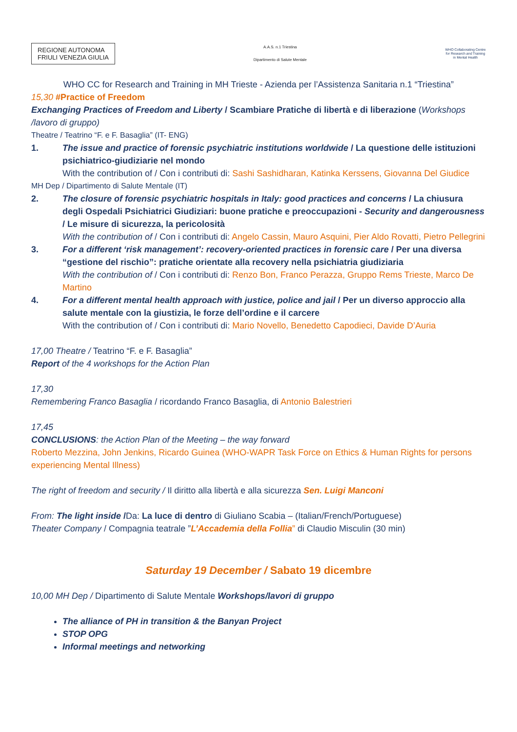REGIONE AUTONOMA
FRIULI VENEZIA GIULIA
A.A.S. n.1 Triestina
Dipartimento di Salute Mentale
WHO Collaborating Centre
for Research and Training
in Mental Health
WHO CC for Research and Training in MH Trieste - Azienda per l’Assistenza Sanitaria n.1 “Triestina”
15,30 #Practice of Freedom
Exchanging Practices of Freedom and Liberty / Scambiare Pratiche di libertà e di liberazione (Workshops /lavoro di gruppo)
Theatre / Teatrino “F. e F. Basaglia” (IT- ENG)
1. The issue and practice of forensic psychiatric institutions worldwide / La questione delle istituzioni psichiatrico-giudiziarie nel mondo
With the contribution of / Con i contributi di: Sashi Sashidharan, Katinka Kerssens, Giovanna Del Giudice
MH Dep / Dipartimento di Salute Mentale (IT)
2. The closure of forensic psychiatric hospitals in Italy: good practices and concerns / La chiusura degli Ospedali Psichiatrici Giudiziari: buone pratiche e preoccupazioni - Security and dangerousness / Le misure di sicurezza, la pericolosità
With the contribution of / Con i contributi di: Angelo Cassin, Mauro Asquini, Pier Aldo Rovatti, Pietro Pellegrini
3. For a different ‘risk management’: recovery-oriented practices in forensic care / Per una diversa “gestione del rischio”: pratiche orientate alla recovery nella psichiatria giudiziaria
With the contribution of / Con i contributi di: Renzo Bon, Franco Perazza, Gruppo Rems Trieste, Marco De Martino
4. For a different mental health approach with justice, police and jail / Per un diverso approccio alla salute mentale con la giustizia, le forze dell’ordine e il carcere
With the contribution of / Con i contributi di: Mario Novello, Benedetto Capodieci, Davide D’Auria
17,00 Theatre / Teatrino “F. e F. Basaglia”
Report of the 4 workshops for the Action Plan
17,30
Remembering Franco Basaglia / ricordando Franco Basaglia, di Antonio Balestrieri
17,45
CONCLUSIONS: the Action Plan of the Meeting – the way forward
Roberto Mezzina, John Jenkins, Ricardo Guinea (WHO-WAPR Task Force on Ethics & Human Rights for persons experiencing Mental Illness)
The right of freedom and security / Il diritto alla libertà e alla sicurezza Sen. Luigi Manconi
From: The light inside /Da: La luce di dentro di Giuliano Scabia – (Italian/French/Portuguese)
Theater Company / Compagnia teatrale ”L’Accademia della Follia” di Claudio Misculin (30 min)
Saturday 19 December / Sabato 19 dicembre
10,00 MH Dep / Dipartimento di Salute Mentale Workshops/lavori di gruppo
The alliance of PH in transition & the Banyan Project
STOP OPG
Informal meetings and networking